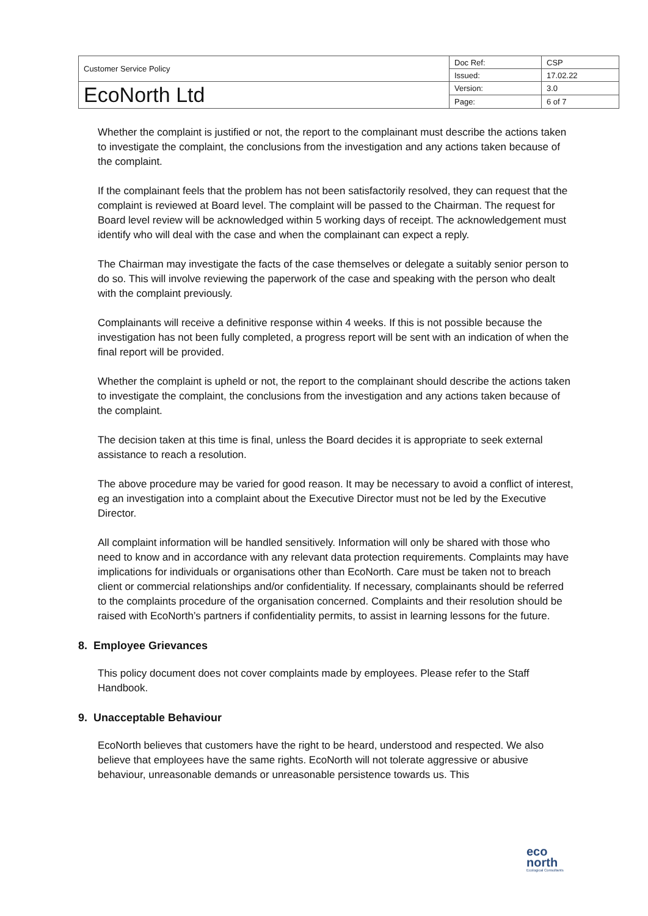| Customer Service Policy | Doc Ref: | CSP |
| | Issued: | 17.02.22 |
| EcoNorth Ltd | Version: | 3.0 |
| | Page: | 6 of 7 |
Whether the complaint is justified or not, the report to the complainant must describe the actions taken to investigate the complaint, the conclusions from the investigation and any actions taken because of the complaint.
If the complainant feels that the problem has not been satisfactorily resolved, they can request that the complaint is reviewed at Board level. The complaint will be passed to the Chairman. The request for Board level review will be acknowledged within 5 working days of receipt. The acknowledgement must identify who will deal with the case and when the complainant can expect a reply.
The Chairman may investigate the facts of the case themselves or delegate a suitably senior person to do so. This will involve reviewing the paperwork of the case and speaking with the person who dealt with the complaint previously.
Complainants will receive a definitive response within 4 weeks. If this is not possible because the investigation has not been fully completed, a progress report will be sent with an indication of when the final report will be provided.
Whether the complaint is upheld or not, the report to the complainant should describe the actions taken to investigate the complaint, the conclusions from the investigation and any actions taken because of the complaint.
The decision taken at this time is final, unless the Board decides it is appropriate to seek external assistance to reach a resolution.
The above procedure may be varied for good reason. It may be necessary to avoid a conflict of interest, eg an investigation into a complaint about the Executive Director must not be led by the Executive Director.
All complaint information will be handled sensitively. Information will only be shared with those who need to know and in accordance with any relevant data protection requirements. Complaints may have implications for individuals or organisations other than EcoNorth. Care must be taken not to breach client or commercial relationships and/or confidentiality. If necessary, complainants should be referred to the complaints procedure of the organisation concerned. Complaints and their resolution should be raised with EcoNorth’s partners if confidentiality permits, to assist in learning lessons for the future.
8. Employee Grievances
This policy document does not cover complaints made by employees. Please refer to the Staff Handbook.
9. Unacceptable Behaviour
EcoNorth believes that customers have the right to be heard, understood and respected. We also believe that employees have the same rights. EcoNorth will not tolerate aggressive or abusive behaviour, unreasonable demands or unreasonable persistence towards us. This
eco
north
Ecological Consultants